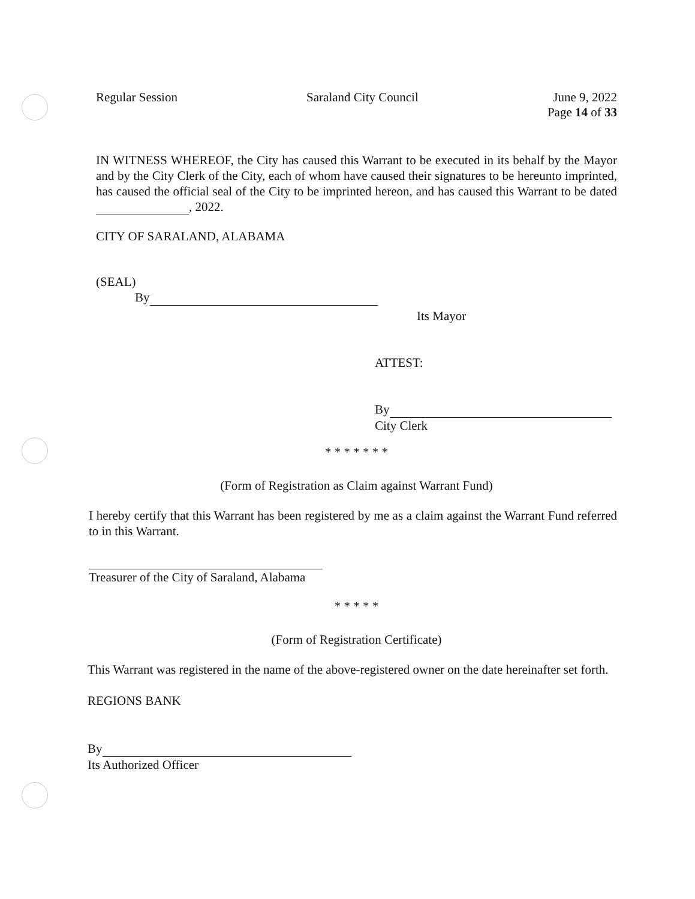Regular Session Saraland City Council June 9, 2022
Page 14 of 33
IN WITNESS WHEREOF, the City has caused this Warrant to be executed in its behalf by the Mayor and by the City Clerk of the City, each of whom have caused their signatures to be hereunto imprinted, has caused the official seal of the City to be imprinted hereon, and has caused this Warrant to be dated , 2022.
CITY OF SARALAND, ALABAMA
(SEAL)
By
Its Mayor
ATTEST:
By
City Clerk
* * * * * * *
(Form of Registration as Claim against Warrant Fund)
I hereby certify that this Warrant has been registered by me as a claim against the Warrant Fund referred to in this Warrant.
Treasurer of the City of Saraland, Alabama
* * * * *
(Form of Registration Certificate)
This Warrant was registered in the name of the above-registered owner on the date hereinafter set forth.
REGIONS BANK
By
Its Authorized Officer